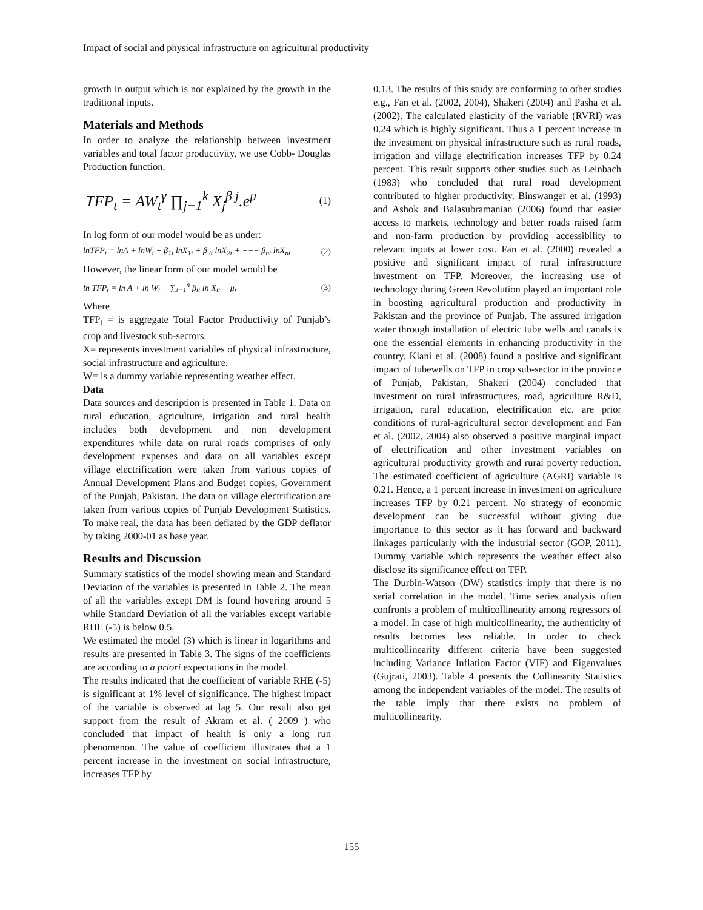Impact of social and physical infrastructure on agricultural productivity
growth in output which is not explained by the growth in the traditional inputs.
Materials and Methods
In order to analyze the relationship between investment variables and total factor productivity, we use Cobb- Douglas Production function.
TFP<sub>t</sub> = AW<sub>t</sub><sup>γ</sup> ∏<sub>j−1</sub><sup>k</sup> X<sub>j</sub><sup>β j</sup>.e<sup>μ</sup> (1)
In log form of our model would be as under:
lnTFP<sub>t</sub> = lnA + lnW<sub>t</sub> + β<sub>1t</sub> lnX<sub>1t</sub> + β<sub>2t</sub> lnX<sub>2t</sub> + −−− β<sub>nt</sub> lnX<sub>nt</sub> (2)
However, the linear form of our model would be
ln TFP<sub>t</sub> = ln A + ln W<sub>t</sub> + ∑<sub>i=1</sub><sup>n</sup> β<sub>it</sub> ln X<sub>it</sub> + μ<sub>t</sub> (3)
Where
TFP<sub>t</sub> = is aggregate Total Factor Productivity of Punjab’s crop and livestock sub-sectors.
X= represents investment variables of physical infrastructure, social infrastructure and agriculture.
W= is a dummy variable representing weather effect.
Data
Data sources and description is presented in Table 1. Data on rural education, agriculture, irrigation and rural health includes both development and non development expenditures while data on rural roads comprises of only development expenses and data on all variables except village electrification were taken from various copies of Annual Development Plans and Budget copies, Government of the Punjab, Pakistan. The data on village electrification are taken from various copies of Punjab Development Statistics. To make real, the data has been deflated by the GDP deflator by taking 2000-01 as base year.
Results and Discussion
Summary statistics of the model showing mean and Standard Deviation of the variables is presented in Table 2. The mean of all the variables except DM is found hovering around 5 while Standard Deviation of all the variables except variable RHE (-5) is below 0.5.
We estimated the model (3) which is linear in logarithms and results are presented in Table 3. The signs of the coefficients are according to a priori expectations in the model.
The results indicated that the coefficient of variable RHE (-5) is significant at 1% level of significance. The highest impact of the variable is observed at lag 5. Our result also get support from the result of Akram et al. ( 2009 ) who concluded that impact of health is only a long run phenomenon. The value of coefficient illustrates that a 1 percent increase in the investment on social infrastructure, increases TFP by
0.13. The results of this study are conforming to other studies e.g., Fan et al. (2002, 2004), Shakeri (2004) and Pasha et al. (2002). The calculated elasticity of the variable (RVRI) was 0.24 which is highly significant. Thus a 1 percent increase in the investment on physical infrastructure such as rural roads, irrigation and village electrification increases TFP by 0.24 percent. This result supports other studies such as Leinbach (1983) who concluded that rural road development contributed to higher productivity. Binswanger et al. (1993) and Ashok and Balasubramanian (2006) found that easier access to markets, technology and better roads raised farm and non-farm production by providing accessibility to relevant inputs at lower cost. Fan et al. (2000) revealed a positive and significant impact of rural infrastructure investment on TFP. Moreover, the increasing use of technology during Green Revolution played an important role in boosting agricultural production and productivity in Pakistan and the province of Punjab. The assured irrigation water through installation of electric tube wells and canals is one the essential elements in enhancing productivity in the country. Kiani et al. (2008) found a positive and significant impact of tubewells on TFP in crop sub-sector in the province of Punjab, Pakistan, Shakeri (2004) concluded that investment on rural infrastructures, road, agriculture R&D, irrigation, rural education, electrification etc. are prior conditions of rural-agricultural sector development and Fan et al. (2002, 2004) also observed a positive marginal impact of electrification and other investment variables on agricultural productivity growth and rural poverty reduction. The estimated coefficient of agriculture (AGRI) variable is 0.21. Hence, a 1 percent increase in investment on agriculture increases TFP by 0.21 percent. No strategy of economic development can be successful without giving due importance to this sector as it has forward and backward linkages particularly with the industrial sector (GOP, 2011). Dummy variable which represents the weather effect also disclose its significance effect on TFP.
The Durbin-Watson (DW) statistics imply that there is no serial correlation in the model. Time series analysis often confronts a problem of multicollinearity among regressors of a model. In case of high multicollinearity, the authenticity of results becomes less reliable. In order to check multicollinearity different criteria have been suggested including Variance Inflation Factor (VIF) and Eigenvalues (Gujrati, 2003). Table 4 presents the Collinearity Statistics among the independent variables of the model. The results of the table imply that there exists no problem of multicollinearity.
155